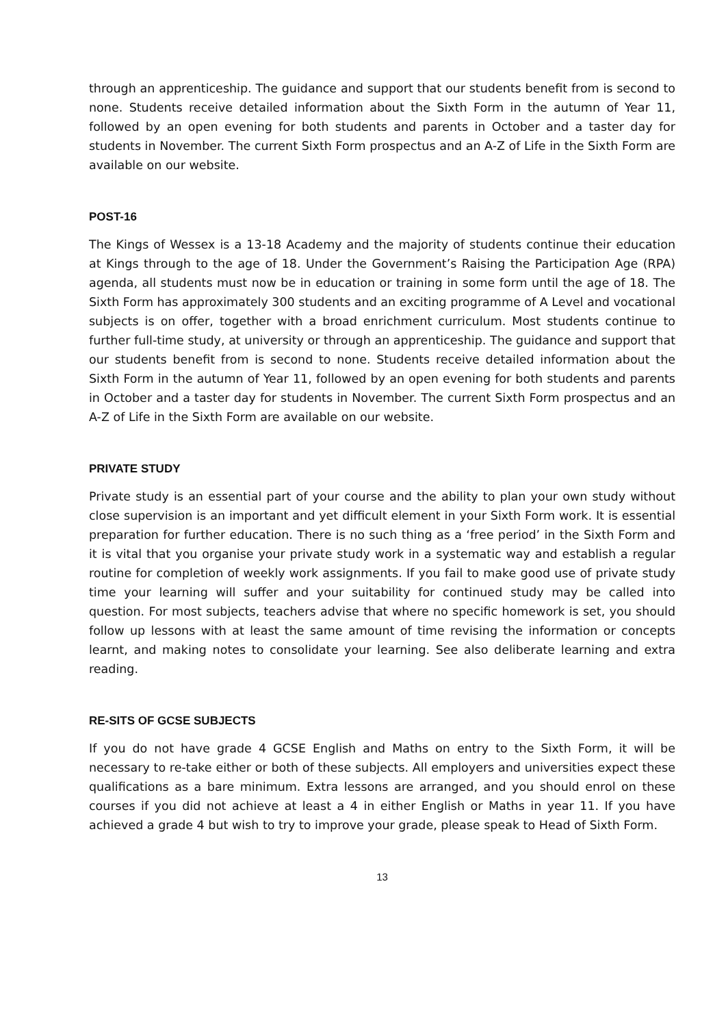through an apprenticeship. The guidance and support that our students benefit from is second to none. Students receive detailed information about the Sixth Form in the autumn of Year 11, followed by an open evening for both students and parents in October and a taster day for students in November. The current Sixth Form prospectus and an A-Z of Life in the Sixth Form are available on our website.
POST-16
The Kings of Wessex is a 13-18 Academy and the majority of students continue their education at Kings through to the age of 18. Under the Government’s Raising the Participation Age (RPA) agenda, all students must now be in education or training in some form until the age of 18. The Sixth Form has approximately 300 students and an exciting programme of A Level and vocational subjects is on offer, together with a broad enrichment curriculum. Most students continue to further full-time study, at university or through an apprenticeship. The guidance and support that our students benefit from is second to none. Students receive detailed information about the Sixth Form in the autumn of Year 11, followed by an open evening for both students and parents in October and a taster day for students in November. The current Sixth Form prospectus and an A-Z of Life in the Sixth Form are available on our website.
PRIVATE STUDY
Private study is an essential part of your course and the ability to plan your own study without close supervision is an important and yet difficult element in your Sixth Form work. It is essential preparation for further education. There is no such thing as a ‘free period’ in the Sixth Form and it is vital that you organise your private study work in a systematic way and establish a regular routine for completion of weekly work assignments. If you fail to make good use of private study time your learning will suffer and your suitability for continued study may be called into question. For most subjects, teachers advise that where no specific homework is set, you should follow up lessons with at least the same amount of time revising the information or concepts learnt, and making notes to consolidate your learning. See also deliberate learning and extra reading.
RE-SITS OF GCSE SUBJECTS
If you do not have grade 4 GCSE English and Maths on entry to the Sixth Form, it will be necessary to re-take either or both of these subjects. All employers and universities expect these qualifications as a bare minimum. Extra lessons are arranged, and you should enrol on these courses if you did not achieve at least a 4 in either English or Maths in year 11. If you have achieved a grade 4 but wish to try to improve your grade, please speak to Head of Sixth Form.
13